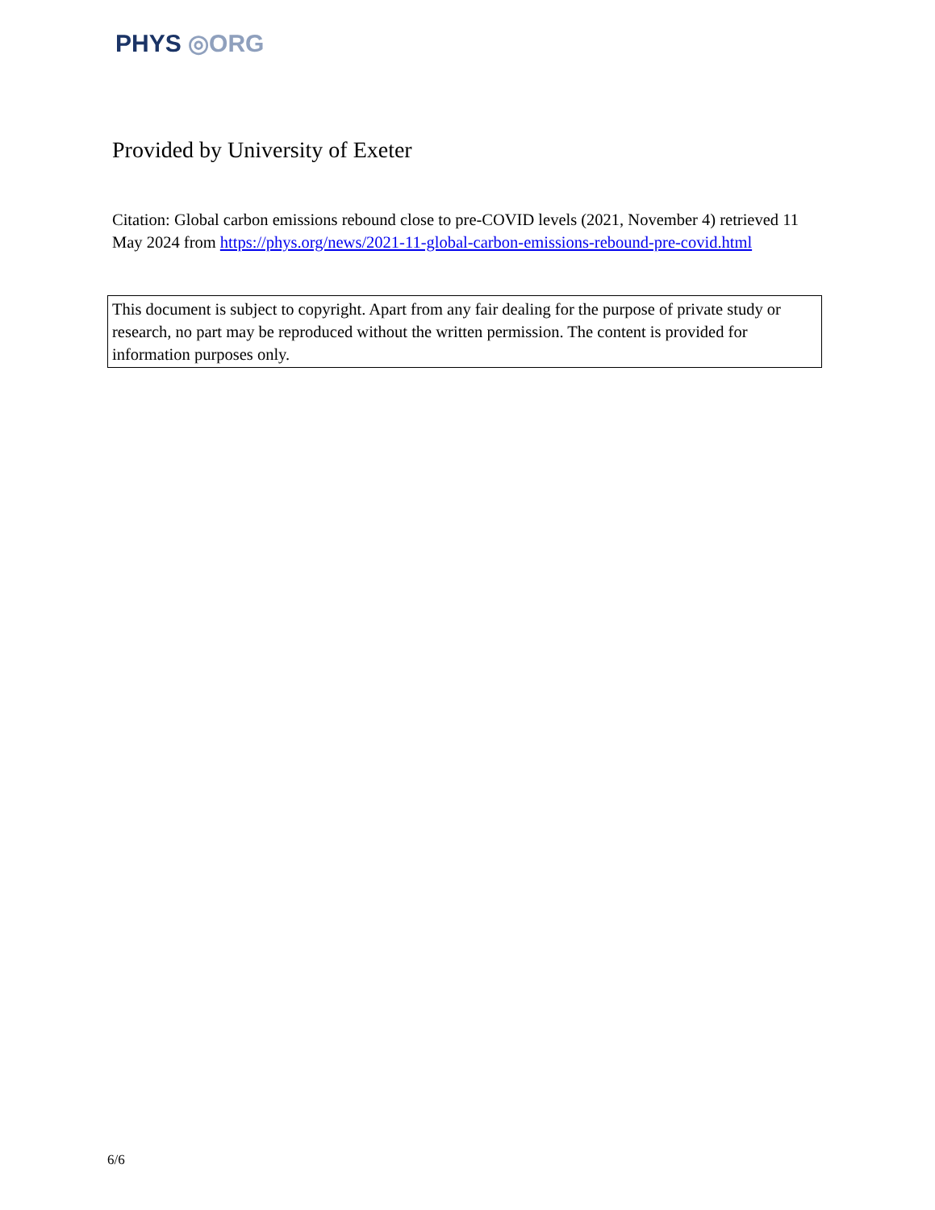PHYS ◎ORG
Provided by University of Exeter
Citation: Global carbon emissions rebound close to pre-COVID levels (2021, November 4) retrieved 11 May 2024 from https://phys.org/news/2021-11-global-carbon-emissions-rebound-pre-covid.html
This document is subject to copyright. Apart from any fair dealing for the purpose of private study or research, no part may be reproduced without the written permission. The content is provided for information purposes only.
6/6